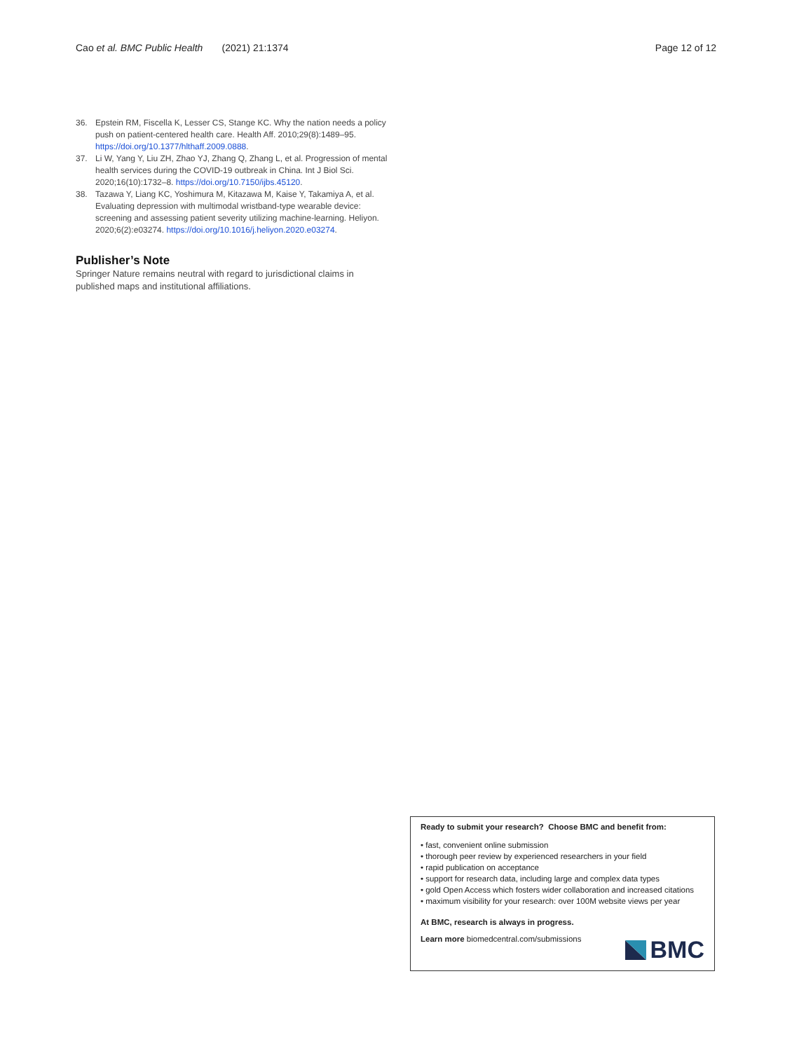Cao et al. BMC Public Health (2021) 21:1374 Page 12 of 12
36. Epstein RM, Fiscella K, Lesser CS, Stange KC. Why the nation needs a policy push on patient-centered health care. Health Aff. 2010;29(8):1489–95. https://doi.org/10.1377/hlthaff.2009.0888.
37. Li W, Yang Y, Liu ZH, Zhao YJ, Zhang Q, Zhang L, et al. Progression of mental health services during the COVID-19 outbreak in China. Int J Biol Sci. 2020;16(10):1732–8. https://doi.org/10.7150/ijbs.45120.
38. Tazawa Y, Liang KC, Yoshimura M, Kitazawa M, Kaise Y, Takamiya A, et al. Evaluating depression with multimodal wristband-type wearable device: screening and assessing patient severity utilizing machine-learning. Heliyon. 2020;6(2):e03274. https://doi.org/10.1016/j.heliyon.2020.e03274.
Publisher’s Note
Springer Nature remains neutral with regard to jurisdictional claims in published maps and institutional affiliations.
Ready to submit your research? Choose BMC and benefit from:
• fast, convenient online submission
• thorough peer review by experienced researchers in your field
• rapid publication on acceptance
• support for research data, including large and complex data types
• gold Open Access which fosters wider collaboration and increased citations
• maximum visibility for your research: over 100M website views per year
At BMC, research is always in progress.
Learn more biomedcentral.com/submissions
BMC